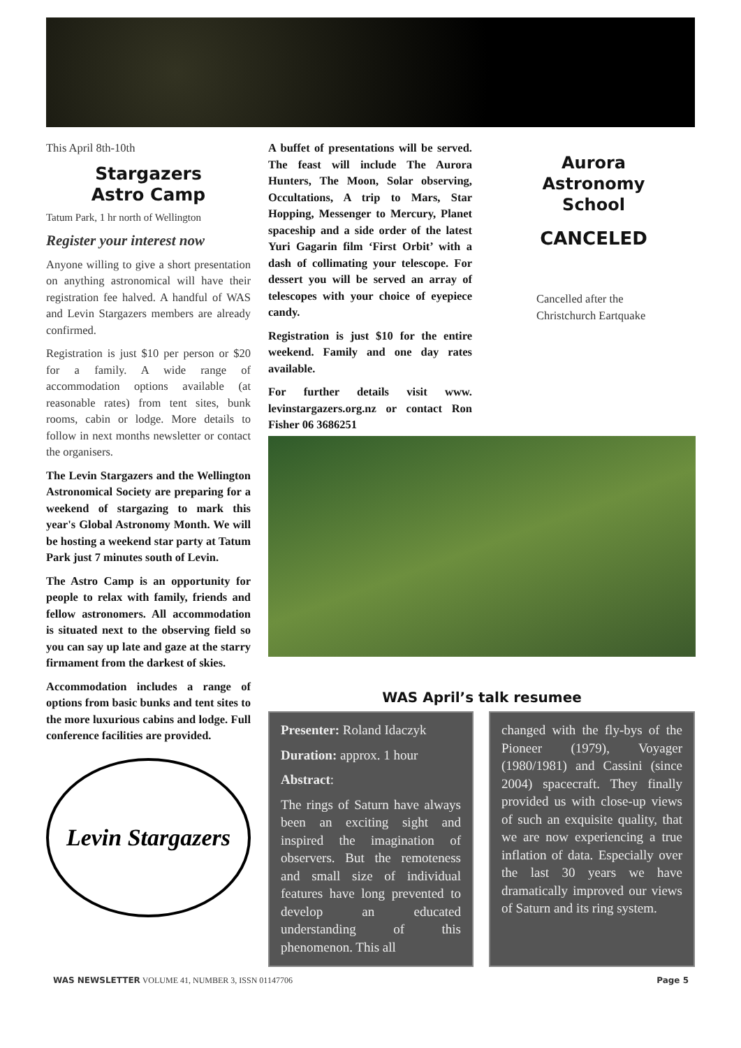This April 8th-10th
Stargazers
Astro Camp
Tatum Park, 1 hr north of Wellington
Register your interest now
Anyone willing to give a short presentation on anything astronomical will have their registration fee halved. A handful of WAS and Levin Stargazers members are already confirmed.
Registration is just $10 per person or $20 for a family. A wide range of accommodation options available (at reasonable rates) from tent sites, bunk rooms, cabin or lodge. More details to follow in next months newsletter or contact the organisers.
The Levin Stargazers and the Wellington Astronomical Society are preparing for a weekend of stargazing to mark this year's Global Astronomy Month. We will be hosting a weekend star party at Tatum Park just 7 minutes south of Levin.
The Astro Camp is an opportunity for people to relax with family, friends and fellow astronomers. All accommodation is situated next to the observing field so you can say up late and gaze at the starry firmament from the darkest of skies.
Accommodation includes a range of options from basic bunks and tent sites to the more luxurious cabins and lodge. Full conference facilities are provided.
Levin Stargazers
A buffet of presentations will be served. The feast will include The Aurora Hunters, The Moon, Solar observing, Occultations, A trip to Mars, Star Hopping, Messenger to Mercury, Planet spaceship and a side order of the latest Yuri Gagarin film ‘First Orbit’ with a dash of collimating your telescope. For dessert you will be served an array of telescopes with your choice of eyepiece candy.
Registration is just $10 for the entire weekend. Family and one day rates available.
For further details visit www. levinstargazers.org.nz or contact Ron Fisher 06 3686251
Aurora
Astronomy
School
CANCELED
Cancelled after the Christchurch Eartquake
WAS April’s talk resumee
Presenter: Roland Idaczyk
Duration: approx. 1 hour
Abstract:
The rings of Saturn have always been an exciting sight and inspired the imagination of observers. But the remoteness and small size of individual features have long prevented to develop an educated understanding of this phenomenon. This all
changed with the fly-bys of the Pioneer (1979), Voyager (1980/1981) and Cassini (since 2004) spacecraft. They finally provided us with close-up views of such an exquisite quality, that we are now experiencing a true inflation of data. Especially over the last 30 years we have dramatically improved our views of Saturn and its ring system.
WAS NEWSLETTER VOLUME 41, NUMBER 3, ISSN 01147706 Page 5